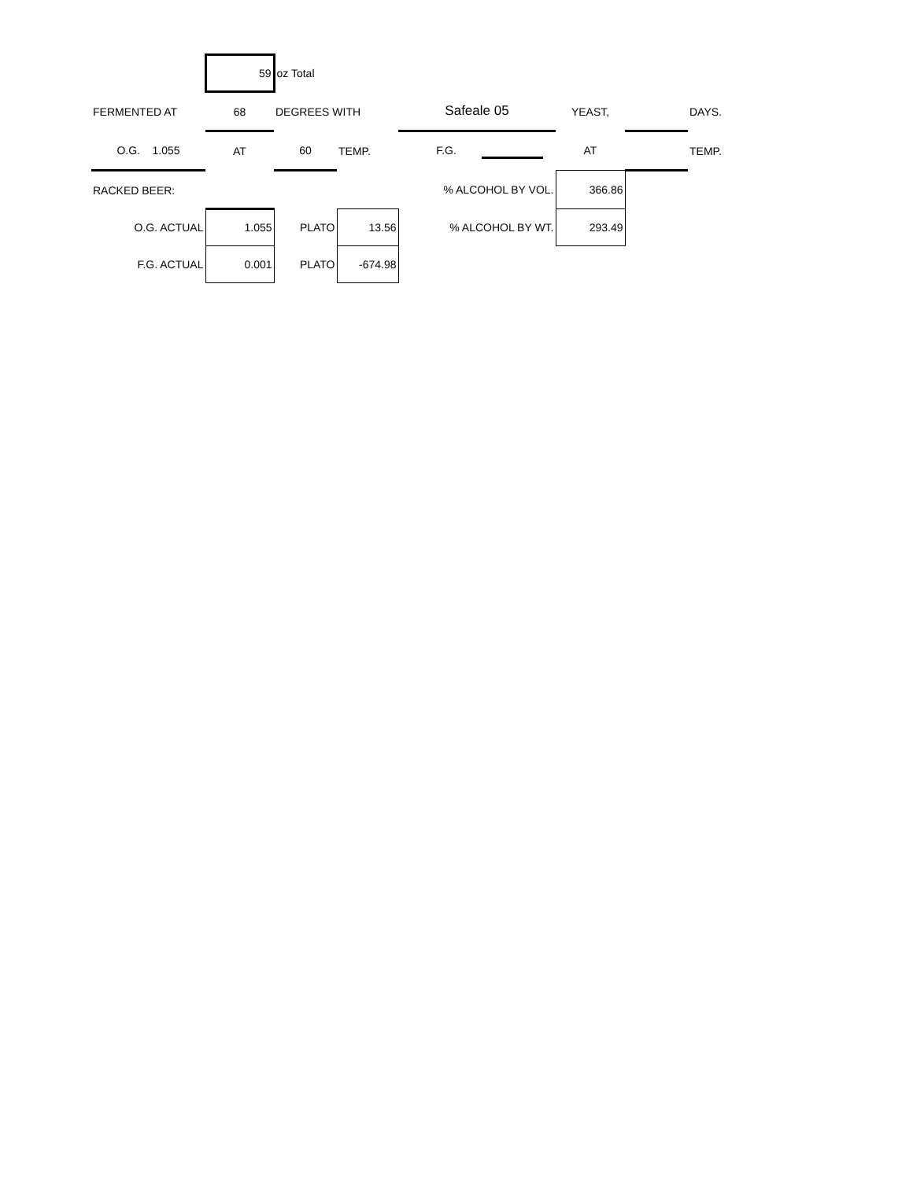| | 59 | oz Total | | | | | |
| FERMENTED AT | 68 | DEGREES WITH | | Safeale 05 | YEAST, | | DAYS. |
| O.G. 1.055 | AT | 60 | TEMP. | F.G. | AT | | TEMP. |
| RACKED BEER: | | | | % ALCOHOL BY VOL. | 366.86 | | |
| O.G. ACTUAL | 1.055 | PLATO | 13.56 | % ALCOHOL BY WT. | 293.49 | | |
| F.G. ACTUAL | 0.001 | PLATO | -674.98 | | | | |